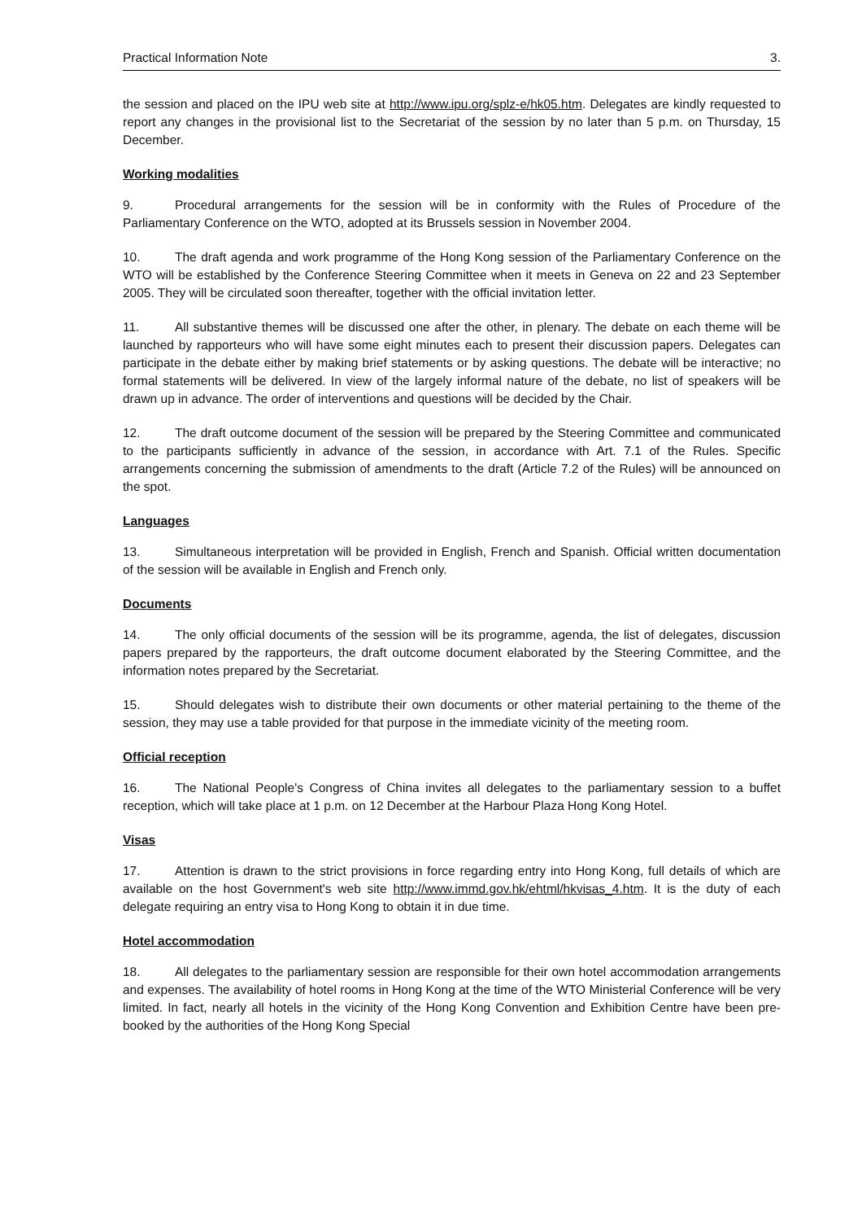Practical Information Note 3.
the session and placed on the IPU web site at http://www.ipu.org/splz-e/hk05.htm. Delegates are kindly requested to report any changes in the provisional list to the Secretariat of the session by no later than 5 p.m. on Thursday, 15 December.
Working modalities
9. Procedural arrangements for the session will be in conformity with the Rules of Procedure of the Parliamentary Conference on the WTO, adopted at its Brussels session in November 2004.
10. The draft agenda and work programme of the Hong Kong session of the Parliamentary Conference on the WTO will be established by the Conference Steering Committee when it meets in Geneva on 22 and 23 September 2005. They will be circulated soon thereafter, together with the official invitation letter.
11. All substantive themes will be discussed one after the other, in plenary. The debate on each theme will be launched by rapporteurs who will have some eight minutes each to present their discussion papers. Delegates can participate in the debate either by making brief statements or by asking questions. The debate will be interactive; no formal statements will be delivered. In view of the largely informal nature of the debate, no list of speakers will be drawn up in advance. The order of interventions and questions will be decided by the Chair.
12. The draft outcome document of the session will be prepared by the Steering Committee and communicated to the participants sufficiently in advance of the session, in accordance with Art. 7.1 of the Rules. Specific arrangements concerning the submission of amendments to the draft (Article 7.2 of the Rules) will be announced on the spot.
Languages
13. Simultaneous interpretation will be provided in English, French and Spanish. Official written documentation of the session will be available in English and French only.
Documents
14. The only official documents of the session will be its programme, agenda, the list of delegates, discussion papers prepared by the rapporteurs, the draft outcome document elaborated by the Steering Committee, and the information notes prepared by the Secretariat.
15. Should delegates wish to distribute their own documents or other material pertaining to the theme of the session, they may use a table provided for that purpose in the immediate vicinity of the meeting room.
Official reception
16. The National People's Congress of China invites all delegates to the parliamentary session to a buffet reception, which will take place at 1 p.m. on 12 December at the Harbour Plaza Hong Kong Hotel.
Visas
17. Attention is drawn to the strict provisions in force regarding entry into Hong Kong, full details of which are available on the host Government's web site http://www.immd.gov.hk/ehtml/hkvisas_4.htm. It is the duty of each delegate requiring an entry visa to Hong Kong to obtain it in due time.
Hotel accommodation
18. All delegates to the parliamentary session are responsible for their own hotel accommodation arrangements and expenses. The availability of hotel rooms in Hong Kong at the time of the WTO Ministerial Conference will be very limited. In fact, nearly all hotels in the vicinity of the Hong Kong Convention and Exhibition Centre have been pre-booked by the authorities of the Hong Kong Special